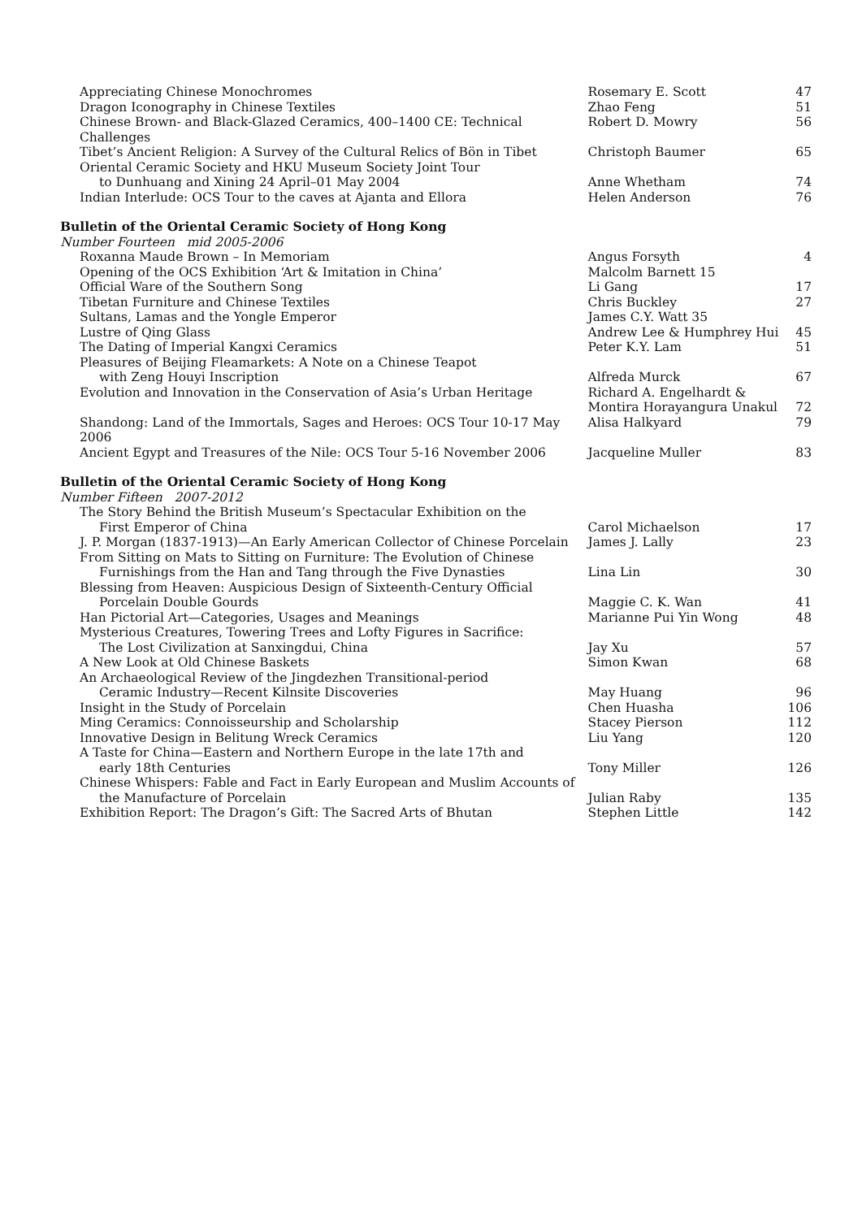| Appreciating Chinese Monochromes | Rosemary E. Scott | 47 |
| Dragon Iconography in Chinese Textiles | Zhao Feng | 51 |
| Chinese Brown- and Black-Glazed Ceramics, 400–1400 CE: Technical Challenges | Robert D. Mowry | 56 |
| Tibet’s Ancient Religion: A Survey of the Cultural Relics of Bön in Tibet | Christoph Baumer | 65 |
| Oriental Ceramic Society and HKU Museum Society Joint Tour | | |
| to Dunhuang and Xining 24 April–01 May 2004 | Anne Whetham | 74 |
| Indian Interlude: OCS Tour to the caves at Ajanta and Ellora | Helen Anderson | 76 |
| Bulletin of the Oriental Ceramic Society of Hong Kong | | |
| Number Fourteen mid 2005-2006 | | |
| Roxanna Maude Brown – In Memoriam | Angus Forsyth | 4 |
| Opening of the OCS Exhibition ‘Art & Imitation in China’ | Malcolm Barnett 15 | |
| Official Ware of the Southern Song | Li Gang | 17 |
| Tibetan Furniture and Chinese Textiles | Chris Buckley | 27 |
| Sultans, Lamas and the Yongle Emperor | James C.Y. Watt 35 | |
| Lustre of Qing Glass | Andrew Lee & Humphrey Hui | 45 |
| The Dating of Imperial Kangxi Ceramics | Peter K.Y. Lam | 51 |
| Pleasures of Beijing Fleamarkets: A Note on a Chinese Teapot | | |
| with Zeng Houyi Inscription | Alfreda Murck | 67 |
| Evolution and Innovation in the Conservation of Asia’s Urban Heritage | Richard A. Engelhardt & | |
| | Montira Horayangura Unakul | 72 |
| Shandong: Land of the Immortals, Sages and Heroes: OCS Tour 10-17 May 2006 | Alisa Halkyard | 79 |
| Ancient Egypt and Treasures of the Nile: OCS Tour 5-16 November 2006 | Jacqueline Muller | 83 |
| Bulletin of the Oriental Ceramic Society of Hong Kong | | |
| Number Fifteen 2007-2012 | | |
| The Story Behind the British Museum’s Spectacular Exhibition on the | | |
| First Emperor of China | Carol Michaelson | 17 |
| J. P. Morgan (1837-1913)—An Early American Collector of Chinese Porcelain | James J. Lally | 23 |
| From Sitting on Mats to Sitting on Furniture: The Evolution of Chinese | | |
| Furnishings from the Han and Tang through the Five Dynasties | Lina Lin | 30 |
| Blessing from Heaven: Auspicious Design of Sixteenth-Century Official | | |
| Porcelain Double Gourds | Maggie C. K. Wan | 41 |
| Han Pictorial Art—Categories, Usages and Meanings | Marianne Pui Yin Wong | 48 |
| Mysterious Creatures, Towering Trees and Lofty Figures in Sacrifice: | | |
| The Lost Civilization at Sanxingdui, China | Jay Xu | 57 |
| A New Look at Old Chinese Baskets | Simon Kwan | 68 |
| An Archaeological Review of the Jingdezhen Transitional-period | | |
| Ceramic Industry—Recent Kilnsite Discoveries | May Huang | 96 |
| Insight in the Study of Porcelain | Chen Huasha | 106 |
| Ming Ceramics: Connoisseurship and Scholarship | Stacey Pierson | 112 |
| Innovative Design in Belitung Wreck Ceramics | Liu Yang | 120 |
| A Taste for China—Eastern and Northern Europe in the late 17th and | | |
| early 18th Centuries | Tony Miller | 126 |
| Chinese Whispers: Fable and Fact in Early European and Muslim Accounts of | | |
| the Manufacture of Porcelain | Julian Raby | 135 |
| Exhibition Report: The Dragon’s Gift: The Sacred Arts of Bhutan | Stephen Little | 142 |